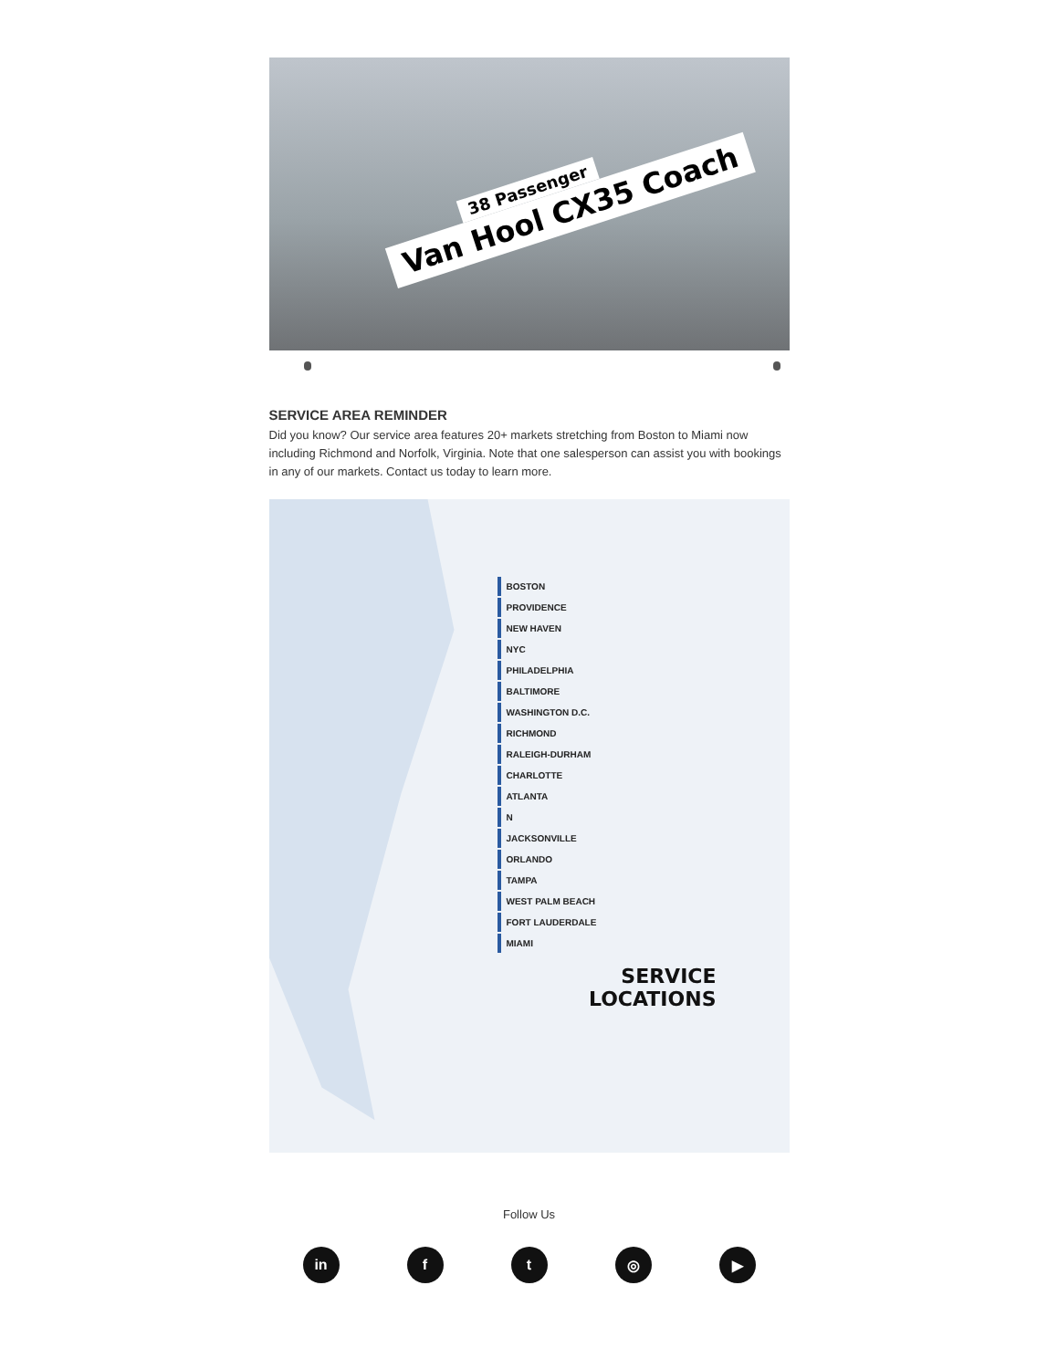38 Passenger
Van Hool CX35 Coach
SERVICE AREA REMINDER
Did you know? Our service area features 20+ markets stretching from Boston to Miami now including Richmond and Norfolk, Virginia. Note that one salesperson can assist you with bookings in any of our markets. Contact us today to learn more.
BOSTON
PROVIDENCE
NEW HAVEN
NYC
PHILADELPHIA
BALTIMORE
WASHINGTON D.C.
RICHMOND
RALEIGH-DURHAM
CHARLOTTE
ATLANTA
N
JACKSONVILLE
ORLANDO
TAMPA
WEST PALM BEACH
FORT LAUDERDALE
MIAMI
SERVICE
LOCATIONS
Follow Us
in ft ◎ ▶